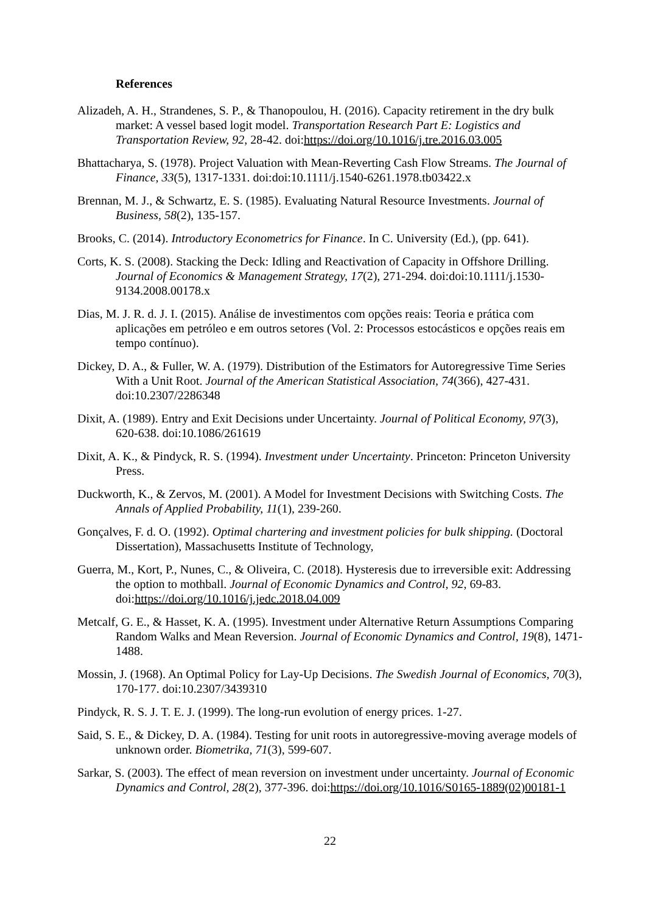References
Alizadeh, A. H., Strandenes, S. P., & Thanopoulou, H. (2016). Capacity retirement in the dry bulk market: A vessel based logit model. Transportation Research Part E: Logistics and Transportation Review, 92, 28-42. doi:https://doi.org/10.1016/j.tre.2016.03.005
Bhattacharya, S. (1978). Project Valuation with Mean-Reverting Cash Flow Streams. The Journal of Finance, 33(5), 1317-1331. doi:doi:10.1111/j.1540-6261.1978.tb03422.x
Brennan, M. J., & Schwartz, E. S. (1985). Evaluating Natural Resource Investments. Journal of Business, 58(2), 135-157.
Brooks, C. (2014). Introductory Econometrics for Finance. In C. University (Ed.), (pp. 641).
Corts, K. S. (2008). Stacking the Deck: Idling and Reactivation of Capacity in Offshore Drilling. Journal of Economics & Management Strategy, 17(2), 271-294. doi:doi:10.1111/j.1530-9134.2008.00178.x
Dias, M. J. R. d. J. I. (2015). Análise de investimentos com opções reais: Teoria e prática com aplicações em petróleo e em outros setores (Vol. 2: Processos estocásticos e opções reais em tempo contínuo).
Dickey, D. A., & Fuller, W. A. (1979). Distribution of the Estimators for Autoregressive Time Series With a Unit Root. Journal of the American Statistical Association, 74(366), 427-431. doi:10.2307/2286348
Dixit, A. (1989). Entry and Exit Decisions under Uncertainty. Journal of Political Economy, 97(3), 620-638. doi:10.1086/261619
Dixit, A. K., & Pindyck, R. S. (1994). Investment under Uncertainty. Princeton: Princeton University Press.
Duckworth, K., & Zervos, M. (2001). A Model for Investment Decisions with Switching Costs. The Annals of Applied Probability, 11(1), 239-260.
Gonçalves, F. d. O. (1992). Optimal chartering and investment policies for bulk shipping. (Doctoral Dissertation), Massachusetts Institute of Technology,
Guerra, M., Kort, P., Nunes, C., & Oliveira, C. (2018). Hysteresis due to irreversible exit: Addressing the option to mothball. Journal of Economic Dynamics and Control, 92, 69-83. doi:https://doi.org/10.1016/j.jedc.2018.04.009
Metcalf, G. E., & Hasset, K. A. (1995). Investment under Alternative Return Assumptions Comparing Random Walks and Mean Reversion. Journal of Economic Dynamics and Control, 19(8), 1471-1488.
Mossin, J. (1968). An Optimal Policy for Lay-Up Decisions. The Swedish Journal of Economics, 70(3), 170-177. doi:10.2307/3439310
Pindyck, R. S. J. T. E. J. (1999). The long-run evolution of energy prices. 1-27.
Said, S. E., & Dickey, D. A. (1984). Testing for unit roots in autoregressive-moving average models of unknown order. Biometrika, 71(3), 599-607.
Sarkar, S. (2003). The effect of mean reversion on investment under uncertainty. Journal of Economic Dynamics and Control, 28(2), 377-396. doi:https://doi.org/10.1016/S0165-1889(02)00181-1
22